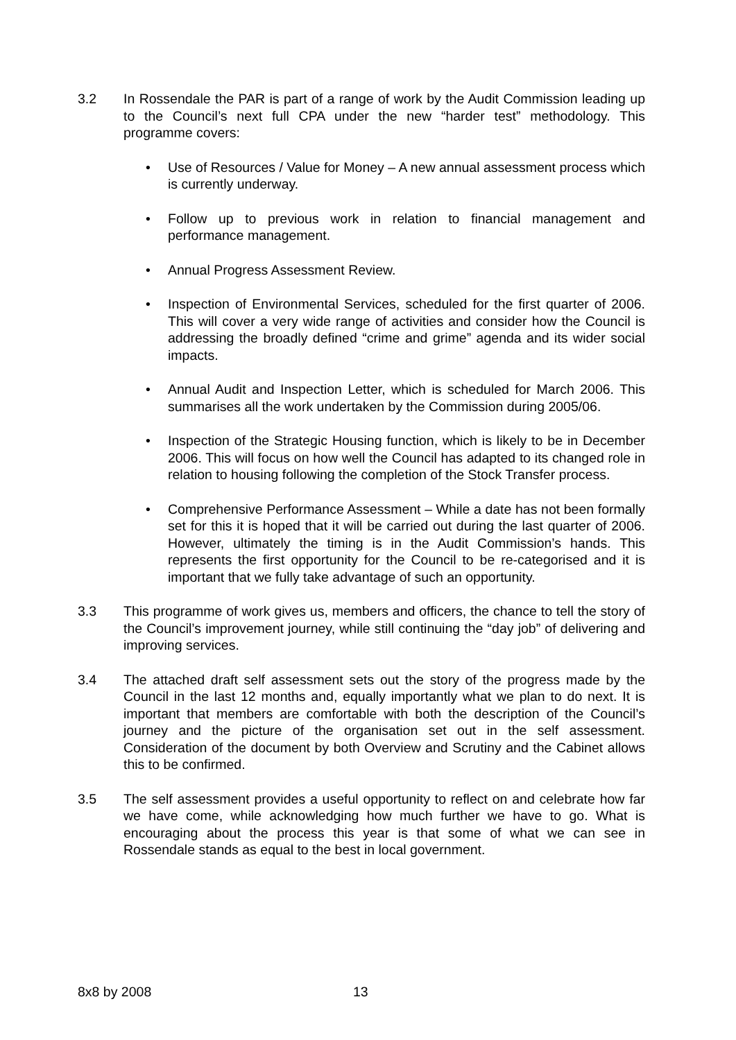3.2 In Rossendale the PAR is part of a range of work by the Audit Commission leading up to the Council’s next full CPA under the new “harder test” methodology. This programme covers:
• Use of Resources / Value for Money – A new annual assessment process which is currently underway.
• Follow up to previous work in relation to financial management and performance management.
• Annual Progress Assessment Review.
• Inspection of Environmental Services, scheduled for the first quarter of 2006. This will cover a very wide range of activities and consider how the Council is addressing the broadly defined “crime and grime” agenda and its wider social impacts.
• Annual Audit and Inspection Letter, which is scheduled for March 2006. This summarises all the work undertaken by the Commission during 2005/06.
• Inspection of the Strategic Housing function, which is likely to be in December 2006. This will focus on how well the Council has adapted to its changed role in relation to housing following the completion of the Stock Transfer process.
• Comprehensive Performance Assessment – While a date has not been formally set for this it is hoped that it will be carried out during the last quarter of 2006. However, ultimately the timing is in the Audit Commission’s hands. This represents the first opportunity for the Council to be re-categorised and it is important that we fully take advantage of such an opportunity.
3.3 This programme of work gives us, members and officers, the chance to tell the story of the Council’s improvement journey, while still continuing the “day job” of delivering and improving services.
3.4 The attached draft self assessment sets out the story of the progress made by the Council in the last 12 months and, equally importantly what we plan to do next. It is important that members are comfortable with both the description of the Council’s journey and the picture of the organisation set out in the self assessment. Consideration of the document by both Overview and Scrutiny and the Cabinet allows this to be confirmed.
3.5 The self assessment provides a useful opportunity to reflect on and celebrate how far we have come, while acknowledging how much further we have to go. What is encouraging about the process this year is that some of what we can see in Rossendale stands as equal to the best in local government.
8x8 by 2008 13